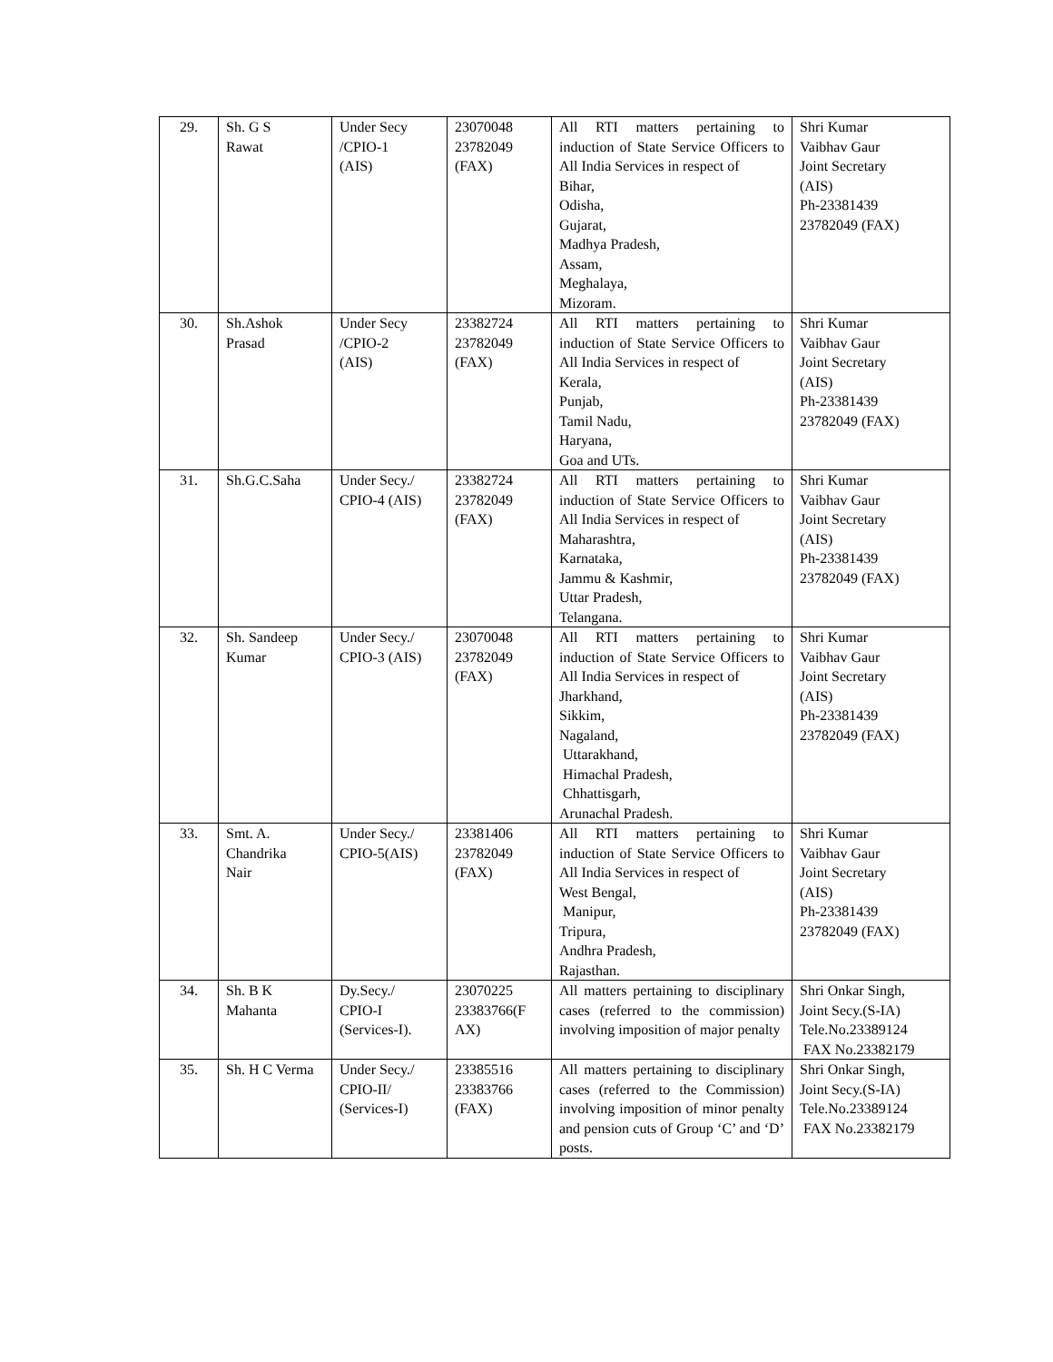| 29. | Sh. G S Rawat | Under Secy /CPIO-1 (AIS) | 23070048 23782049 (FAX) | All RTI matters pertaining to induction of State Service Officers to All India Services in respect of Bihar, Odisha, Gujarat, Madhya Pradesh, Assam, Meghalaya, Mizoram. | Shri Kumar Vaibhav Gaur Joint Secretary (AIS) Ph-23381439 23782049 (FAX) |
| 30. | Sh.Ashok Prasad | Under Secy /CPIO-2 (AIS) | 23382724 23782049 (FAX) | All RTI matters pertaining to induction of State Service Officers to All India Services in respect of Kerala, Punjab, Tamil Nadu, Haryana, Goa and UTs. | Shri Kumar Vaibhav Gaur Joint Secretary (AIS) Ph-23381439 23782049 (FAX) |
| 31. | Sh.G.C.Saha | Under Secy./ CPIO-4 (AIS) | 23382724 23782049 (FAX) | All RTI matters pertaining to induction of State Service Officers to All India Services in respect of Maharashtra, Karnataka, Jammu & Kashmir, Uttar Pradesh, Telangana. | Shri Kumar Vaibhav Gaur Joint Secretary (AIS) Ph-23381439 23782049 (FAX) |
| 32. | Sh. Sandeep Kumar | Under Secy./ CPIO-3 (AIS) | 23070048 23782049 (FAX) | All RTI matters pertaining to induction of State Service Officers to All India Services in respect of Jharkhand, Sikkim, Nagaland, Uttarakhand, Himachal Pradesh, Chhattisgarh, Arunachal Pradesh. | Shri Kumar Vaibhav Gaur Joint Secretary (AIS) Ph-23381439 23782049 (FAX) |
| 33. | Smt. A. Chandrika Nair | Under Secy./ CPIO-5(AIS) | 23381406 23782049 (FAX) | All RTI matters pertaining to induction of State Service Officers to All India Services in respect of West Bengal, Manipur, Tripura, Andhra Pradesh, Rajasthan. | Shri Kumar Vaibhav Gaur Joint Secretary (AIS) Ph-23381439 23782049 (FAX) |
| 34. | Sh. B K Mahanta | Dy.Secy./ CPIO-I (Services-I). | 23070225 23383766(F AX) | All matters pertaining to disciplinary cases (referred to the commission) involving imposition of major penalty | Shri Onkar Singh, Joint Secy.(S-IA) Tele.No.23389124 FAX No.23382179 |
| 35. | Sh. H C Verma | Under Secy./ CPIO-II/ (Services-I) | 23385516 23383766 (FAX) | All matters pertaining to disciplinary cases (referred to the Commission) involving imposition of minor penalty and pension cuts of Group ‘C’ and ‘D’ posts. | Shri Onkar Singh, Joint Secy.(S-IA) Tele.No.23389124 FAX No.23382179 |